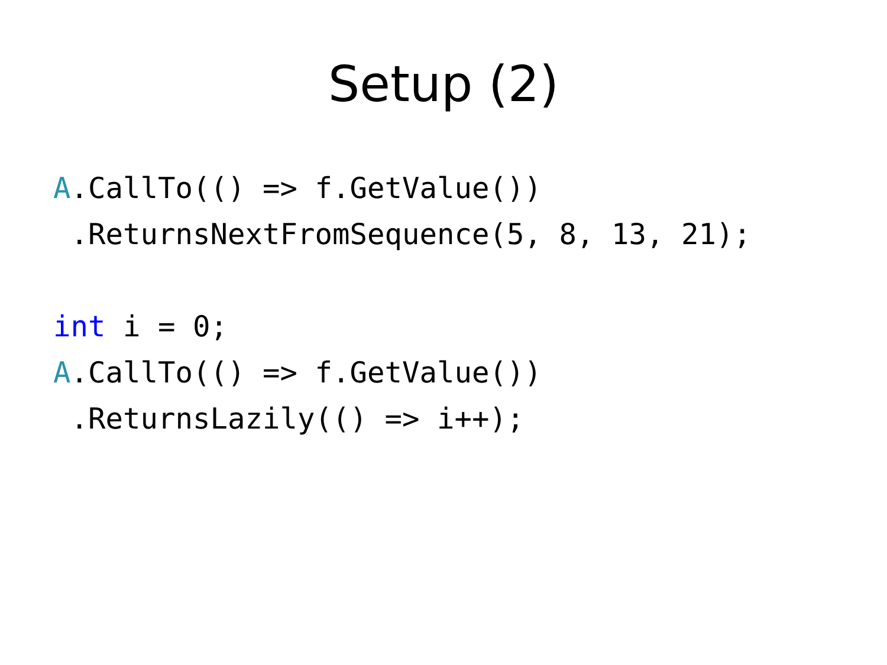Setup (2)
A.CallTo(() => f.GetValue())
 .ReturnsNextFromSequence(5, 8, 13, 21);

int i = 0;
A.CallTo(() => f.GetValue())
 .ReturnsLazily(() => i++);